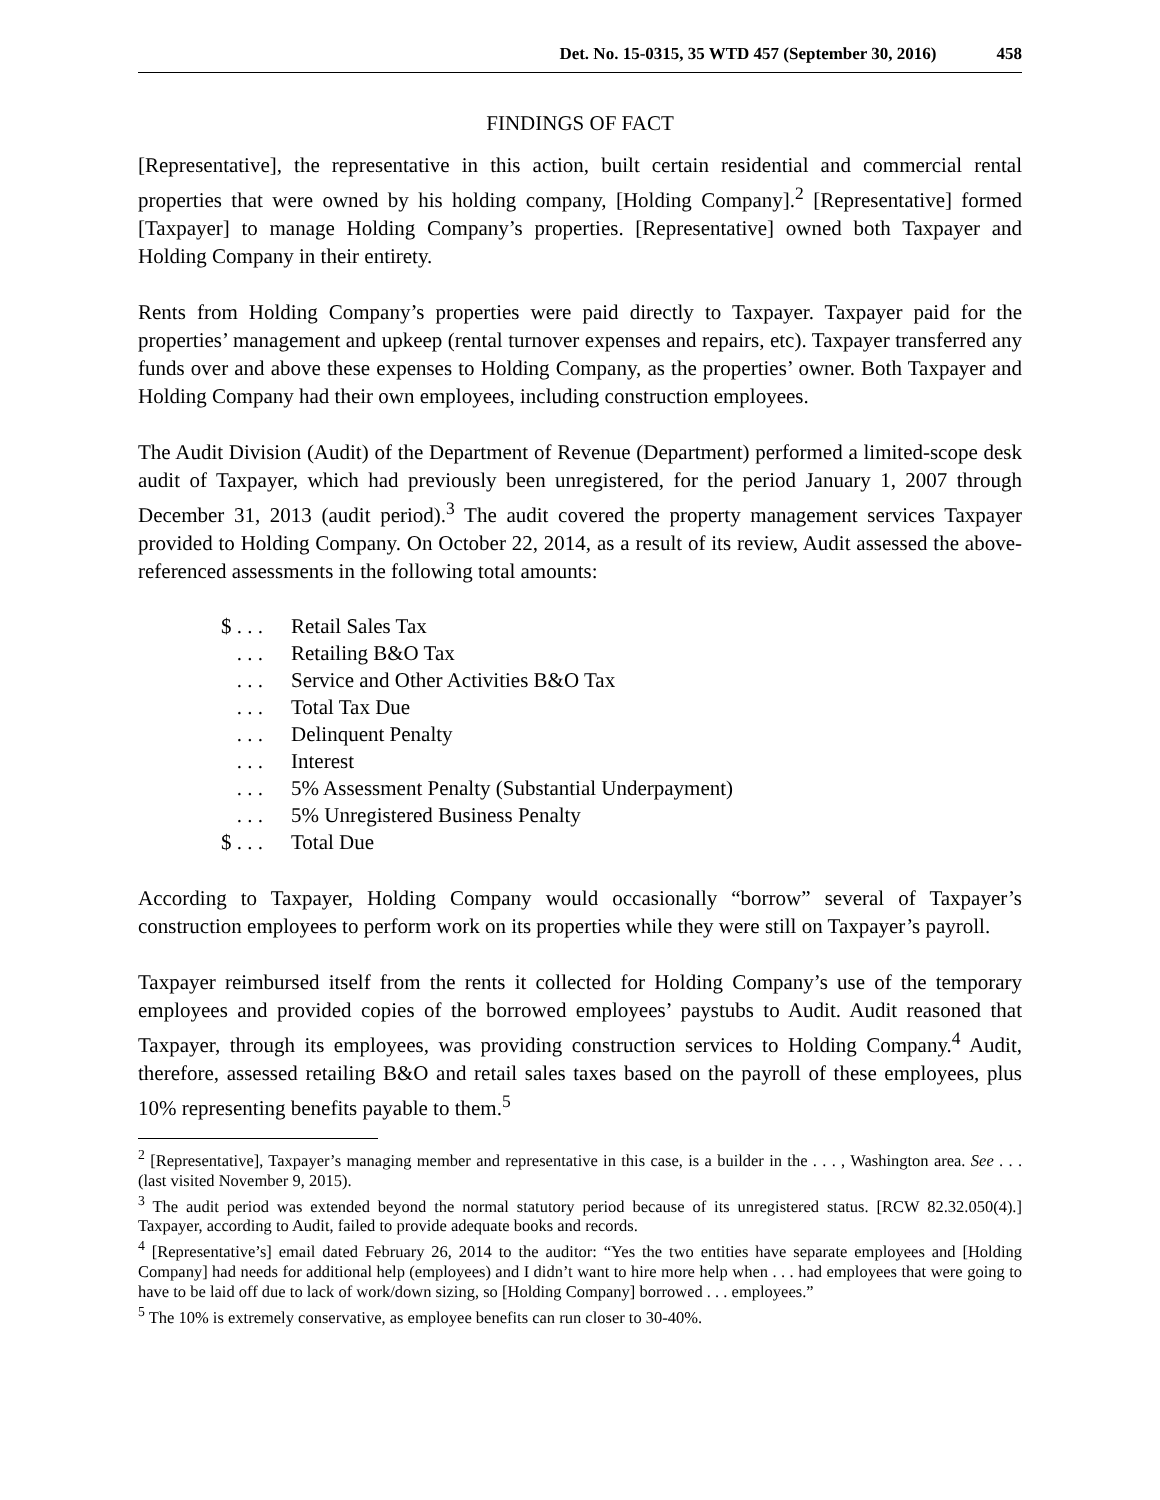Det. No. 15-0315, 35 WTD 457 (September 30, 2016) 458
FINDINGS OF FACT
[Representative], the representative in this action, built certain residential and commercial rental properties that were owned by his holding company, [Holding Company].<sup>2</sup> [Representative] formed [Taxpayer] to manage Holding Company’s properties. [Representative] owned both Taxpayer and Holding Company in their entirety.
Rents from Holding Company’s properties were paid directly to Taxpayer. Taxpayer paid for the properties’ management and upkeep (rental turnover expenses and repairs, etc). Taxpayer transferred any funds over and above these expenses to Holding Company, as the properties’ owner. Both Taxpayer and Holding Company had their own employees, including construction employees.
The Audit Division (Audit) of the Department of Revenue (Department) performed a limited-scope desk audit of Taxpayer, which had previously been unregistered, for the period January 1, 2007 through December 31, 2013 (audit period).<sup>3</sup> The audit covered the property management services Taxpayer provided to Holding Company. On October 22, 2014, as a result of its review, Audit assessed the above-referenced assessments in the following total amounts:
| $ . . . | Retail Sales Tax |
| . . . | Retailing B&O Tax |
| . . . | Service and Other Activities B&O Tax |
| . . . | Total Tax Due |
| . . . | Delinquent Penalty |
| . . . | Interest |
| . . . | 5% Assessment Penalty (Substantial Underpayment) |
| . . . | 5% Unregistered Business Penalty |
| $ . . . | Total Due |
According to Taxpayer, Holding Company would occasionally “borrow” several of Taxpayer’s construction employees to perform work on its properties while they were still on Taxpayer’s payroll.
Taxpayer reimbursed itself from the rents it collected for Holding Company’s use of the temporary employees and provided copies of the borrowed employees’ paystubs to Audit. Audit reasoned that Taxpayer, through its employees, was providing construction services to Holding Company.<sup>4</sup> Audit, therefore, assessed retailing B&O and retail sales taxes based on the payroll of these employees, plus 10% representing benefits payable to them.<sup>5</sup>
<sup>2</sup> [Representative], Taxpayer’s managing member and representative in this case, is a builder in the . . . , Washington area. See . . . (last visited November 9, 2015).
<sup>3</sup> The audit period was extended beyond the normal statutory period because of its unregistered status. [RCW 82.32.050(4).] Taxpayer, according to Audit, failed to provide adequate books and records.
<sup>4</sup> [Representative’s] email dated February 26, 2014 to the auditor: “Yes the two entities have separate employees and [Holding Company] had needs for additional help (employees) and I didn’t want to hire more help when . . . had employees that were going to have to be laid off due to lack of work/down sizing, so [Holding Company] borrowed . . . employees.”
<sup>5</sup> The 10% is extremely conservative, as employee benefits can run closer to 30-40%.